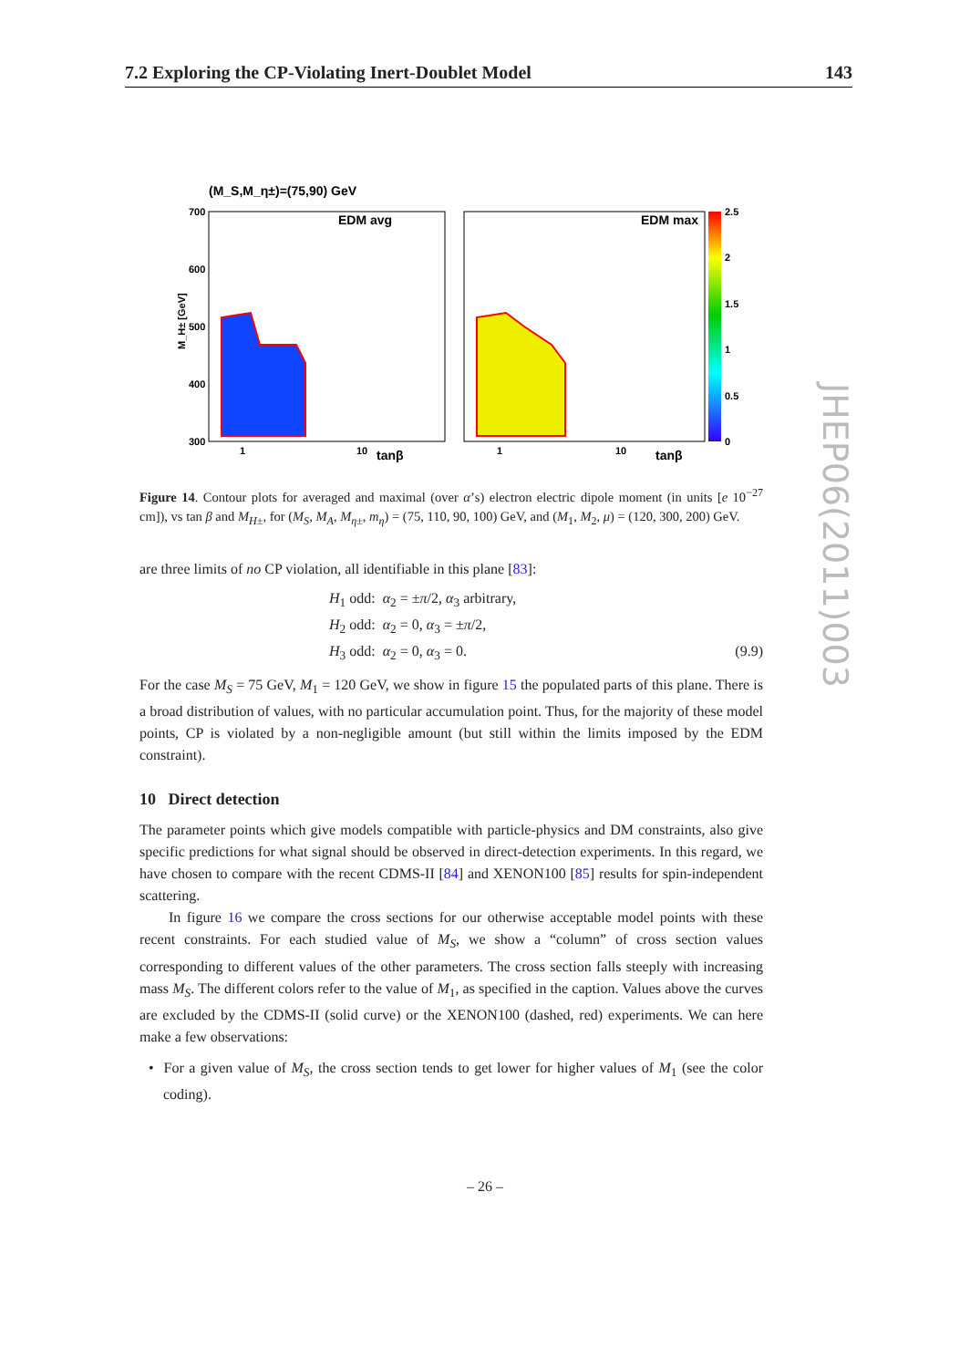7.2 Exploring the CP-Violating Inert-Doublet Model 143
(M_S,M_η±)=(75,90) GeV
EDM avg
EDM max
700
600
500
400
300
1
10
tanβ
1
10
tanβ
2.5
2
1.5
1
0.5
0
M_H± [GeV]
Figure 14. Contour plots for averaged and maximal (over α’s) electron electric dipole moment (in units [e 10<sup>−27</sup> cm]), vs tan β and M<sub>H±</sub>, for (M<sub>S</sub>, M<sub>A</sub>, M<sub>η±</sub>, m<sub>η</sub>) = (75, 110, 90, 100) GeV, and (M<sub>1</sub>, M<sub>2</sub>, μ) = (120, 300, 200) GeV.
are three limits of no CP violation, all identifiable in this plane [83]:
H<sub>1</sub> odd: α<sub>2</sub> = ±π/2, α<sub>3</sub> arbitrary,
H<sub>2</sub> odd: α<sub>2</sub> = 0, α<sub>3</sub> = ±π/2,
H<sub>3</sub> odd: α<sub>2</sub> = 0, α<sub>3</sub> = 0. (9.9)
For the case M<sub>S</sub> = 75 GeV, M<sub>1</sub> = 120 GeV, we show in figure 15 the populated parts of this plane. There is a broad distribution of values, with no particular accumulation point. Thus, for the majority of these model points, CP is violated by a non-negligible amount (but still within the limits imposed by the EDM constraint).
10 Direct detection
The parameter points which give models compatible with particle-physics and DM constraints, also give specific predictions for what signal should be observed in direct-detection experiments. In this regard, we have chosen to compare with the recent CDMS-II [84] and XENON100 [85] results for spin-independent scattering.
In figure 16 we compare the cross sections for our otherwise acceptable model points with these recent constraints. For each studied value of M<sub>S</sub>, we show a “column” of cross section values corresponding to different values of the other parameters. The cross section falls steeply with increasing mass M<sub>S</sub>. The different colors refer to the value of M<sub>1</sub>, as specified in the caption. Values above the curves are excluded by the CDMS-II (solid curve) or the XENON100 (dashed, red) experiments. We can here make a few observations:
• For a given value of M<sub>S</sub>, the cross section tends to get lower for higher values of M<sub>1</sub> (see the color coding).
JHEP06(2011)003
– 26 –